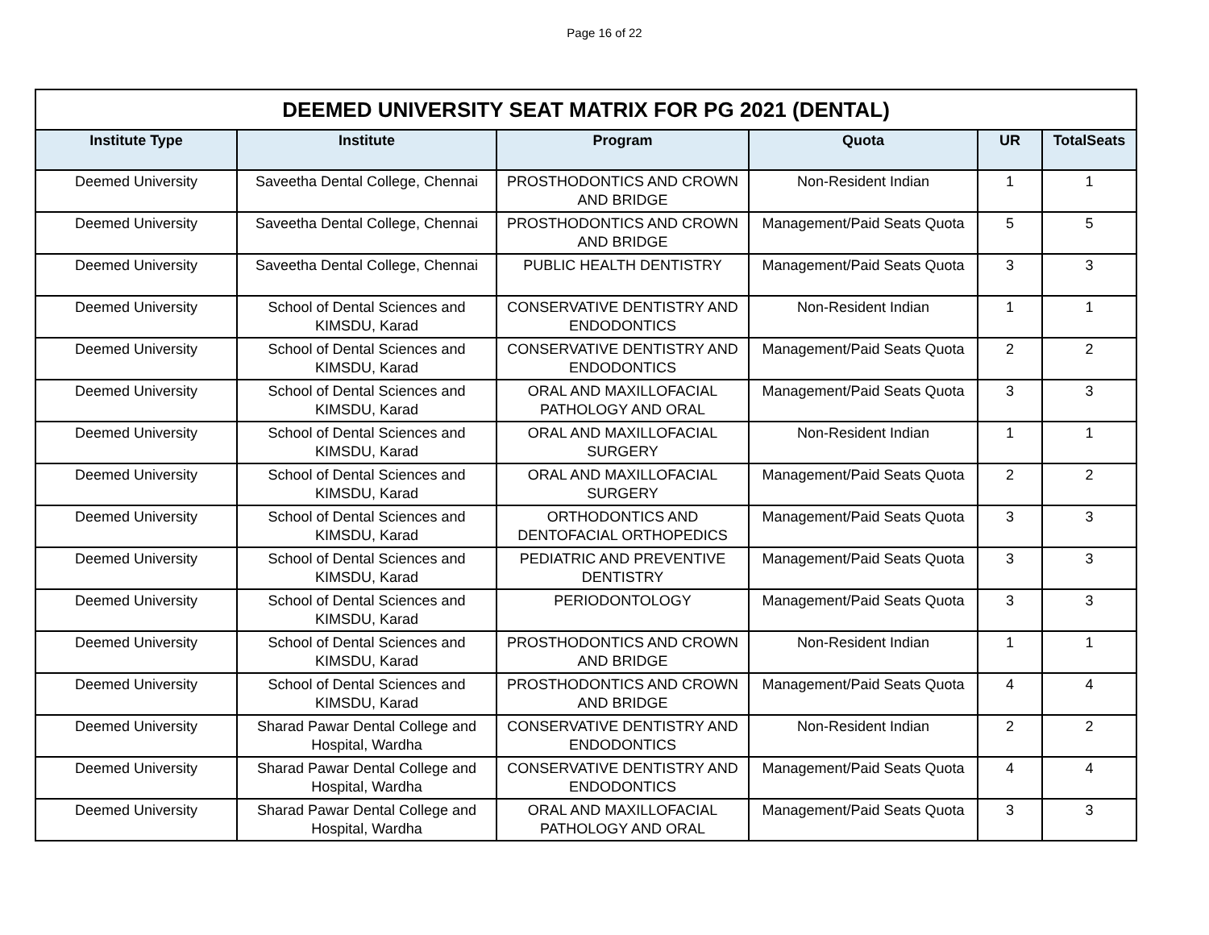Page 16 of 22
| DEEMED UNIVERSITY SEAT MATRIX FOR PG 2021 (DENTAL) | | | | | |
| --- | --- | --- | --- | --- | --- |
| Institute Type | Institute | Program | Quota | UR | TotalSeats |
| Deemed University | Saveetha Dental College, Chennai | PROSTHODONTICS AND CROWN AND BRIDGE | Non-Resident Indian | 1 | 1 |
| Deemed University | Saveetha Dental College, Chennai | PROSTHODONTICS AND CROWN AND BRIDGE | Management/Paid Seats Quota | 5 | 5 |
| Deemed University | Saveetha Dental College, Chennai | PUBLIC HEALTH DENTISTRY | Management/Paid Seats Quota | 3 | 3 |
| Deemed University | School of Dental Sciences and KIMSDU, Karad | CONSERVATIVE DENTISTRY AND ENDODONTICS | Non-Resident Indian | 1 | 1 |
| Deemed University | School of Dental Sciences and KIMSDU, Karad | CONSERVATIVE DENTISTRY AND ENDODONTICS | Management/Paid Seats Quota | 2 | 2 |
| Deemed University | School of Dental Sciences and KIMSDU, Karad | ORAL AND MAXILLOFACIAL PATHOLOGY AND ORAL | Management/Paid Seats Quota | 3 | 3 |
| Deemed University | School of Dental Sciences and KIMSDU, Karad | ORAL AND MAXILLOFACIAL SURGERY | Non-Resident Indian | 1 | 1 |
| Deemed University | School of Dental Sciences and KIMSDU, Karad | ORAL AND MAXILLOFACIAL SURGERY | Management/Paid Seats Quota | 2 | 2 |
| Deemed University | School of Dental Sciences and KIMSDU, Karad | ORTHODONTICS AND DENTOFACIAL ORTHOPEDICS | Management/Paid Seats Quota | 3 | 3 |
| Deemed University | School of Dental Sciences and KIMSDU, Karad | PEDIATRIC AND PREVENTIVE DENTISTRY | Management/Paid Seats Quota | 3 | 3 |
| Deemed University | School of Dental Sciences and KIMSDU, Karad | PERIODONTOLOGY | Management/Paid Seats Quota | 3 | 3 |
| Deemed University | School of Dental Sciences and KIMSDU, Karad | PROSTHODONTICS AND CROWN AND BRIDGE | Non-Resident Indian | 1 | 1 |
| Deemed University | School of Dental Sciences and KIMSDU, Karad | PROSTHODONTICS AND CROWN AND BRIDGE | Management/Paid Seats Quota | 4 | 4 |
| Deemed University | Sharad Pawar Dental College and Hospital, Wardha | CONSERVATIVE DENTISTRY AND ENDODONTICS | Non-Resident Indian | 2 | 2 |
| Deemed University | Sharad Pawar Dental College and Hospital, Wardha | CONSERVATIVE DENTISTRY AND ENDODONTICS | Management/Paid Seats Quota | 4 | 4 |
| Deemed University | Sharad Pawar Dental College and Hospital, Wardha | ORAL AND MAXILLOFACIAL PATHOLOGY AND ORAL | Management/Paid Seats Quota | 3 | 3 |